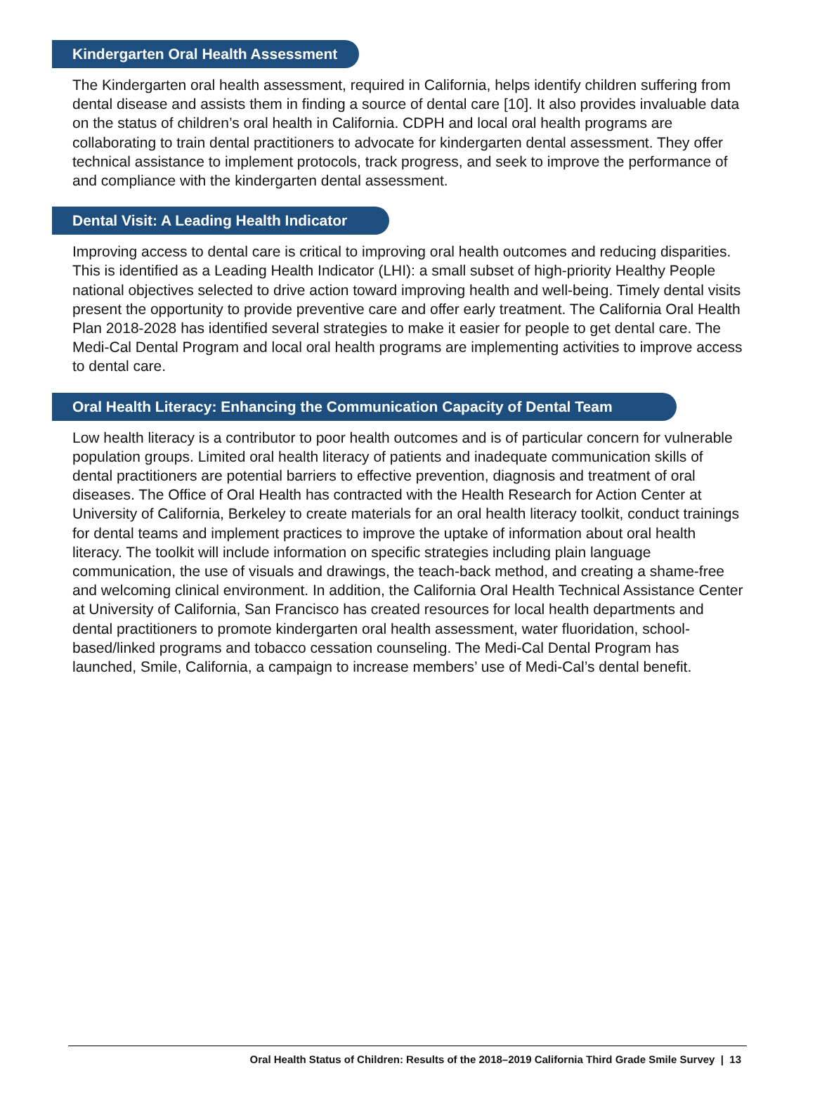Kindergarten Oral Health Assessment
The Kindergarten oral health assessment, required in California, helps identify children suffering from dental disease and assists them in finding a source of dental care [10]. It also provides invaluable data on the status of children’s oral health in California. CDPH and local oral health programs are collaborating to train dental practitioners to advocate for kindergarten dental assessment. They offer technical assistance to implement protocols, track progress, and seek to improve the performance of and compliance with the kindergarten dental assessment.
Dental Visit: A Leading Health Indicator
Improving access to dental care is critical to improving oral health outcomes and reducing disparities. This is identified as a Leading Health Indicator (LHI): a small subset of high-priority Healthy People national objectives selected to drive action toward improving health and well-being. Timely dental visits present the opportunity to provide preventive care and offer early treatment. The California Oral Health Plan 2018-2028 has identified several strategies to make it easier for people to get dental care. The Medi-Cal Dental Program and local oral health programs are implementing activities to improve access to dental care.
Oral Health Literacy: Enhancing the Communication Capacity of Dental Team
Low health literacy is a contributor to poor health outcomes and is of particular concern for vulnerable population groups. Limited oral health literacy of patients and inadequate communication skills of dental practitioners are potential barriers to effective prevention, diagnosis and treatment of oral diseases. The Office of Oral Health has contracted with the Health Research for Action Center at University of California, Berkeley to create materials for an oral health literacy toolkit, conduct trainings for dental teams and implement practices to improve the uptake of information about oral health literacy. The toolkit will include information on specific strategies including plain language communication, the use of visuals and drawings, the teach-back method, and creating a shame-free and welcoming clinical environment. In addition, the California Oral Health Technical Assistance Center at University of California, San Francisco has created resources for local health departments and dental practitioners to promote kindergarten oral health assessment, water fluoridation, school-based/linked programs and tobacco cessation counseling. The Medi-Cal Dental Program has launched, Smile, California, a campaign to increase members’ use of Medi-Cal’s dental benefit.
Oral Health Status of Children: Results of the 2018–2019 California Third Grade Smile Survey | 13